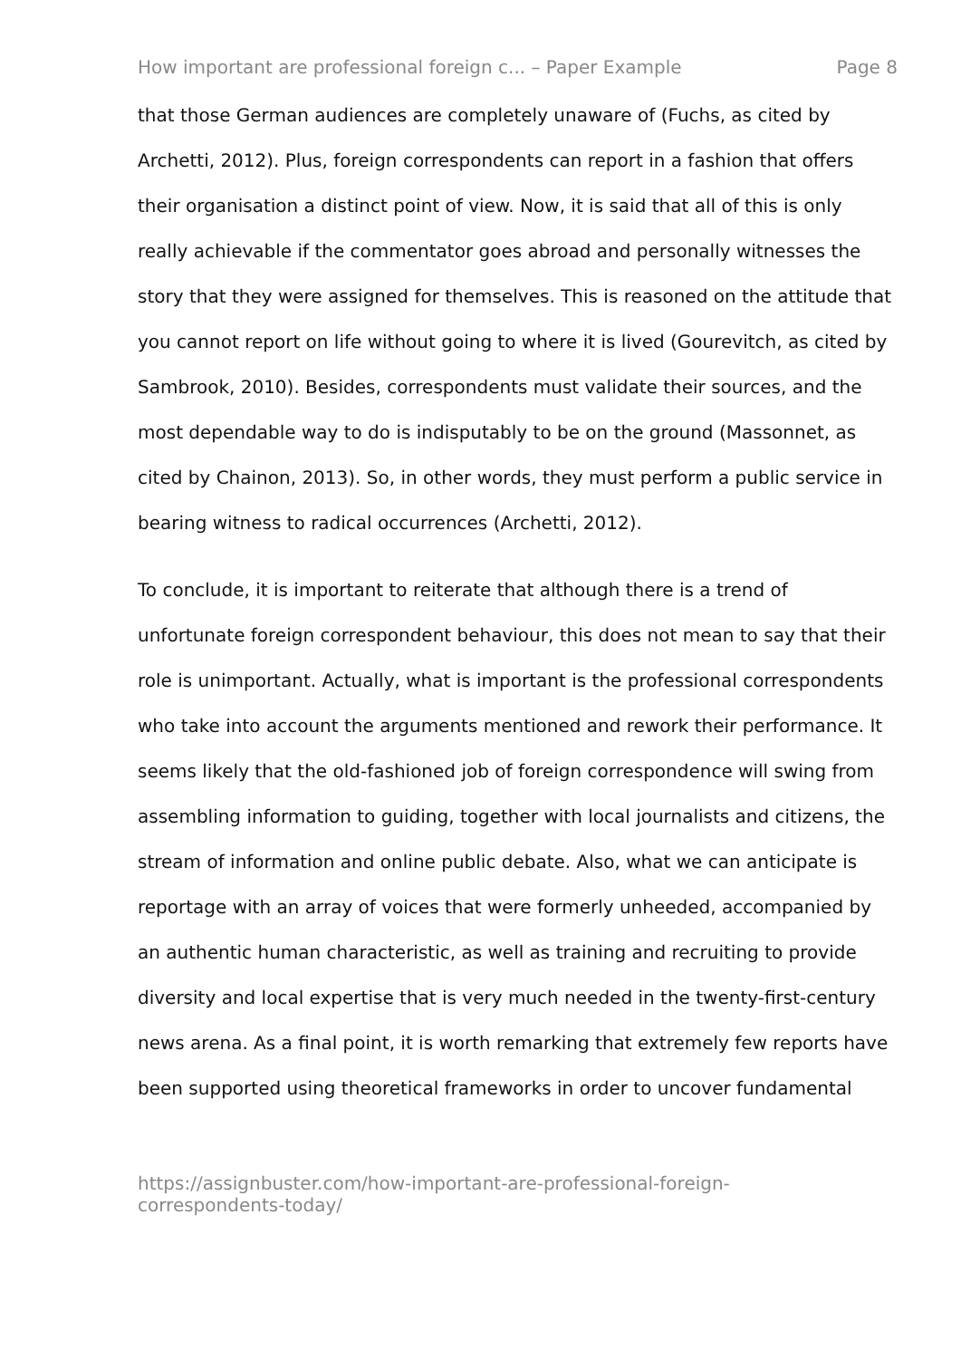How important are professional foreign c... – Paper Example Page 8
that those German audiences are completely unaware of (Fuchs, as cited by Archetti, 2012). Plus, foreign correspondents can report in a fashion that offers their organisation a distinct point of view. Now, it is said that all of this is only really achievable if the commentator goes abroad and personally witnesses the story that they were assigned for themselves. This is reasoned on the attitude that you cannot report on life without going to where it is lived (Gourevitch, as cited by Sambrook, 2010). Besides, correspondents must validate their sources, and the most dependable way to do is indisputably to be on the ground (Massonnet, as cited by Chainon, 2013). So, in other words, they must perform a public service in bearing witness to radical occurrences (Archetti, 2012).
To conclude, it is important to reiterate that although there is a trend of unfortunate foreign correspondent behaviour, this does not mean to say that their role is unimportant. Actually, what is important is the professional correspondents who take into account the arguments mentioned and rework their performance. It seems likely that the old-fashioned job of foreign correspondence will swing from assembling information to guiding, together with local journalists and citizens, the stream of information and online public debate. Also, what we can anticipate is reportage with an array of voices that were formerly unheeded, accompanied by an authentic human characteristic, as well as training and recruiting to provide diversity and local expertise that is very much needed in the twenty-first-century news arena. As a final point, it is worth remarking that extremely few reports have been supported using theoretical frameworks in order to uncover fundamental
https://assignbuster.com/how-important-are-professional-foreign-
correspondents-today/